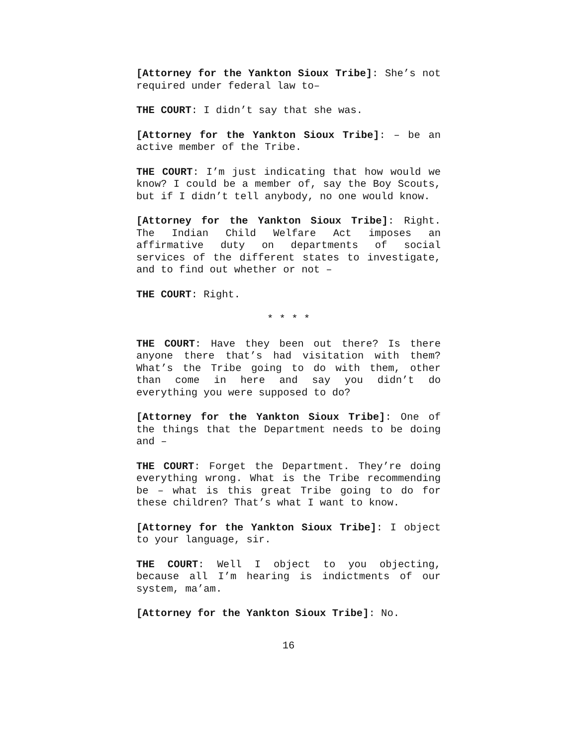[Attorney for the Yankton Sioux Tribe]: She’s not required under federal law to–
THE COURT: I didn’t say that she was.
[Attorney for the Yankton Sioux Tribe]: – be an active member of the Tribe.
THE COURT: I’m just indicating that how would we know? I could be a member of, say the Boy Scouts, but if I didn’t tell anybody, no one would know.
[Attorney for the Yankton Sioux Tribe]: Right. The Indian Child Welfare Act imposes an affirmative duty on departments of social services of the different states to investigate, and to find out whether or not –
THE COURT: Right.
* * * *
THE COURT: Have they been out there? Is there anyone there that’s had visitation with them? What’s the Tribe going to do with them, other than come in here and say you didn’t do everything you were supposed to do?
[Attorney for the Yankton Sioux Tribe]: One of the things that the Department needs to be doing and –
THE COURT: Forget the Department. They’re doing everything wrong. What is the Tribe recommending be – what is this great Tribe going to do for these children? That’s what I want to know.
[Attorney for the Yankton Sioux Tribe]: I object to your language, sir.
THE COURT: Well I object to you objecting, because all I’m hearing is indictments of our system, ma’am.
[Attorney for the Yankton Sioux Tribe]: No.
16